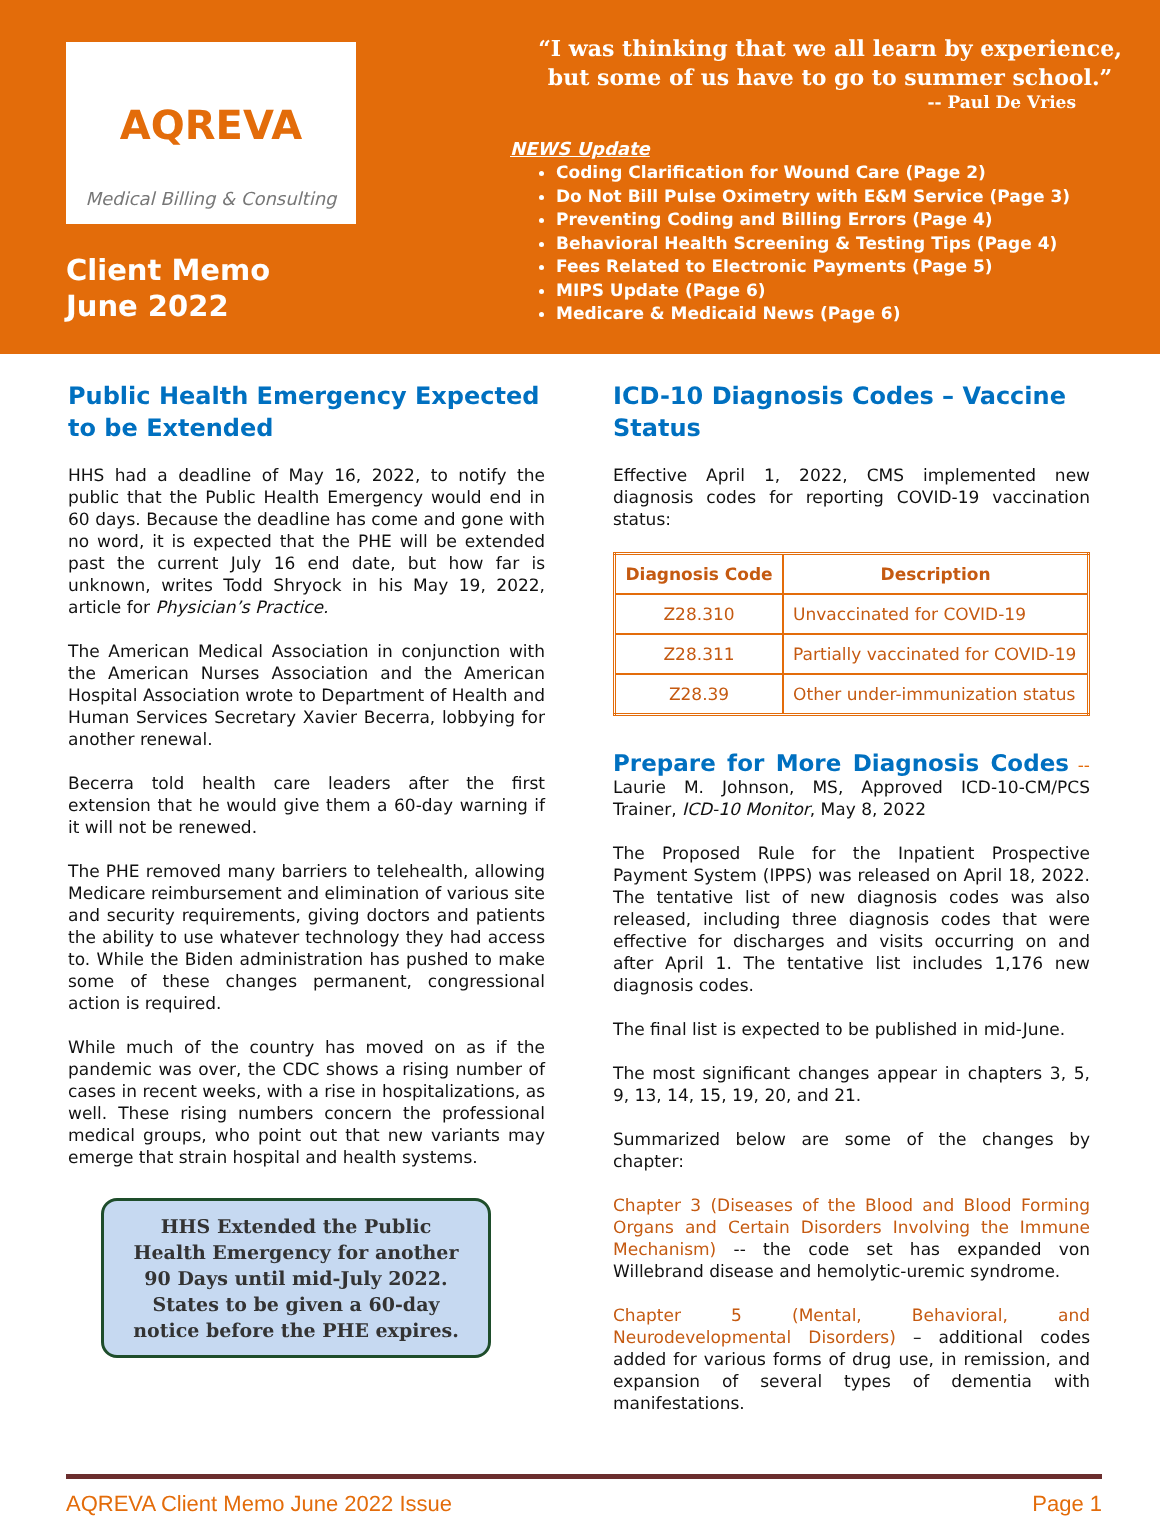AQREVA
Medical Billing & Consulting
Client Memo
June 2022
“I was thinking that we all learn by experience,
but some of us have to go to summer school.”
-- Paul De Vries
NEWS Update
Coding Clarification for Wound Care (Page 2)
Do Not Bill Pulse Oximetry with E&M Service (Page 3)
Preventing Coding and Billing Errors (Page 4)
Behavioral Health Screening & Testing Tips (Page 4)
Fees Related to Electronic Payments (Page 5)
MIPS Update (Page 6)
Medicare & Medicaid News (Page 6)
Public Health Emergency Expected to be Extended
HHS had a deadline of May 16, 2022, to notify the public that the Public Health Emergency would end in 60 days. Because the deadline has come and gone with no word, it is expected that the PHE will be extended past the current July 16 end date, but how far is unknown, writes Todd Shryock in his May 19, 2022, article for Physician’s Practice.
The American Medical Association in conjunction with the American Nurses Association and the American Hospital Association wrote to Department of Health and Human Services Secretary Xavier Becerra, lobbying for another renewal.
Becerra told health care leaders after the first extension that he would give them a 60-day warning if it will not be renewed.
The PHE removed many barriers to telehealth, allowing Medicare reimbursement and elimination of various site and security requirements, giving doctors and patients the ability to use whatever technology they had access to. While the Biden administration has pushed to make some of these changes permanent, congressional action is required.
While much of the country has moved on as if the pandemic was over, the CDC shows a rising number of cases in recent weeks, with a rise in hospitalizations, as well. These rising numbers concern the professional medical groups, who point out that new variants may emerge that strain hospital and health systems.
HHS Extended the Public Health Emergency for another 90 Days until mid-July 2022. States to be given a 60-day notice before the PHE expires.
ICD-10 Diagnosis Codes – Vaccine Status
Effective April 1, 2022, CMS implemented new diagnosis codes for reporting COVID-19 vaccination status:
| Diagnosis Code | Description |
| --- | --- |
| Z28.310 | Unvaccinated for COVID-19 |
| Z28.311 | Partially vaccinated for COVID-19 |
| Z28.39 | Other under-immunization status |
Prepare for More Diagnosis Codes -- Laurie M. Johnson, MS, Approved ICD-10-CM/PCS Trainer, ICD-10 Monitor, May 8, 2022
The Proposed Rule for the Inpatient Prospective Payment System (IPPS) was released on April 18, 2022. The tentative list of new diagnosis codes was also released, including three diagnosis codes that were effective for discharges and visits occurring on and after April 1. The tentative list includes 1,176 new diagnosis codes.
The final list is expected to be published in mid-June.
The most significant changes appear in chapters 3, 5, 9, 13, 14, 15, 19, 20, and 21.
Summarized below are some of the changes by chapter:
Chapter 3 (Diseases of the Blood and Blood Forming Organs and Certain Disorders Involving the Immune Mechanism) -- the code set has expanded von Willebrand disease and hemolytic-uremic syndrome.
Chapter 5 (Mental, Behavioral, and Neurodevelopmental Disorders) – additional codes added for various forms of drug use, in remission, and expansion of several types of dementia with manifestations.
AQREVA Client Memo June 2022 Issue Page 1